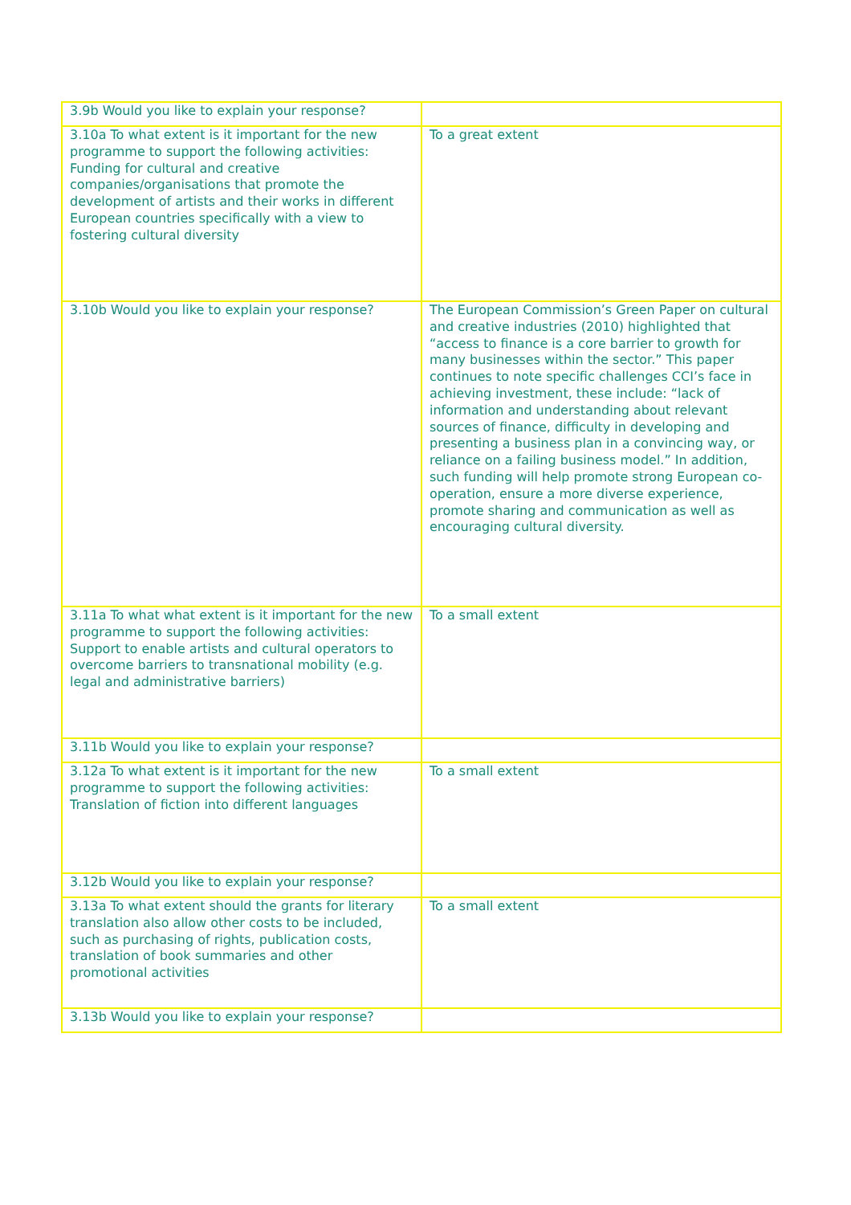| 3.9b Would you like to explain your response? | |
| 3.10a To what extent is it important for the new programme to support the following activities: Funding for cultural and creative companies/organisations that promote the development of artists and their works in different European countries specifically with a view to fostering cultural diversity | To a great extent |
| 3.10b Would you like to explain your response? | The European Commission’s Green Paper on cultural and creative industries (2010) highlighted that “access to finance is a core barrier to growth for many businesses within the sector.” This paper continues to note specific challenges CCI’s face in achieving investment, these include: “lack of information and understanding about relevant sources of finance, difficulty in developing and presenting a business plan in a convincing way, or reliance on a failing business model.” In addition, such funding will help promote strong European co-operation, ensure a more diverse experience, promote sharing and communication as well as encouraging cultural diversity. |
| 3.11a To what what extent is it important for the new programme to support the following activities: Support to enable artists and cultural operators to overcome barriers to transnational mobility (e.g. legal and administrative barriers) | To a small extent |
| 3.11b Would you like to explain your response? | |
| 3.12a To what extent is it important for the new programme to support the following activities: Translation of fiction into different languages | To a small extent |
| 3.12b Would you like to explain your response? | |
| 3.13a To what extent should the grants for literary translation also allow other costs to be included, such as purchasing of rights, publication costs, translation of book summaries and other promotional activities | To a small extent |
| 3.13b Would you like to explain your response? | |